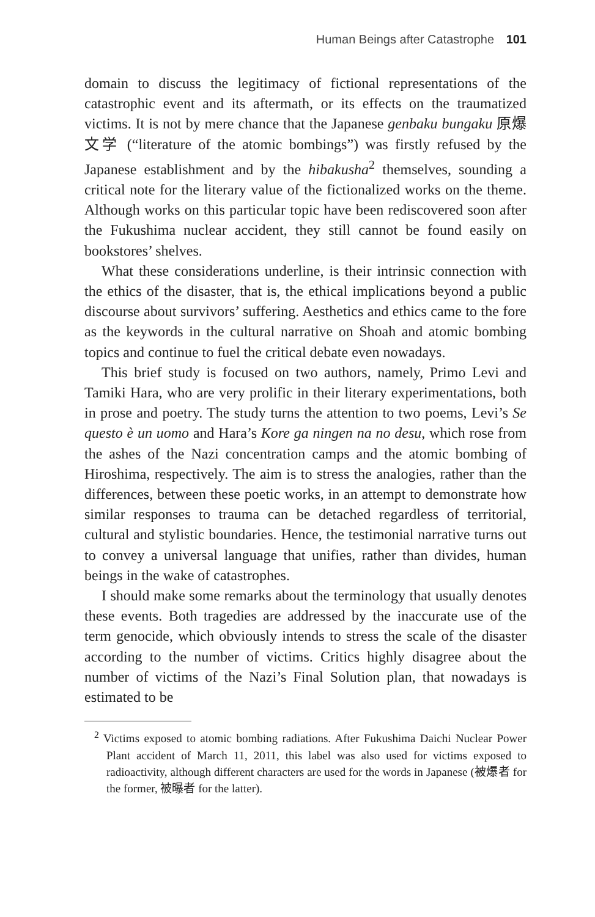Human Beings after Catastrophe 101
domain to discuss the legitimacy of fictional representations of the catastrophic event and its aftermath, or its effects on the traumatized victims. It is not by mere chance that the Japanese genbaku bungaku 原爆文学 (“literature of the atomic bombings”) was firstly refused by the Japanese establishment and by the hibakusha<sup>2</sup> themselves, sounding a critical note for the literary value of the fictionalized works on the theme. Although works on this particular topic have been rediscovered soon after the Fukushima nuclear accident, they still cannot be found easily on bookstores’ shelves.
What these considerations underline, is their intrinsic connection with the ethics of the disaster, that is, the ethical implications beyond a public discourse about survivors’ suffering. Aesthetics and ethics came to the fore as the keywords in the cultural narrative on Shoah and atomic bombing topics and continue to fuel the critical debate even nowadays.
This brief study is focused on two authors, namely, Primo Levi and Tamiki Hara, who are very prolific in their literary experimentations, both in prose and poetry. The study turns the attention to two poems, Levi’s Se questo è un uomo and Hara’s Kore ga ningen na no desu, which rose from the ashes of the Nazi concentration camps and the atomic bombing of Hiroshima, respectively. The aim is to stress the analogies, rather than the differences, between these poetic works, in an attempt to demonstrate how similar responses to trauma can be detached regardless of territorial, cultural and stylistic boundaries. Hence, the testimonial narrative turns out to convey a universal language that unifies, rather than divides, human beings in the wake of catastrophes.
I should make some remarks about the terminology that usually denotes these events. Both tragedies are addressed by the inaccurate use of the term genocide, which obviously intends to stress the scale of the disaster according to the number of victims. Critics highly disagree about the number of victims of the Nazi’s Final Solution plan, that nowadays is estimated to be
<sup>2</sup> Victims exposed to atomic bombing radiations. After Fukushima Daichi Nuclear Power Plant accident of March 11, 2011, this label was also used for victims exposed to radioactivity, although different characters are used for the words in Japanese (被爆者 for the former, 被曝者 for the latter).